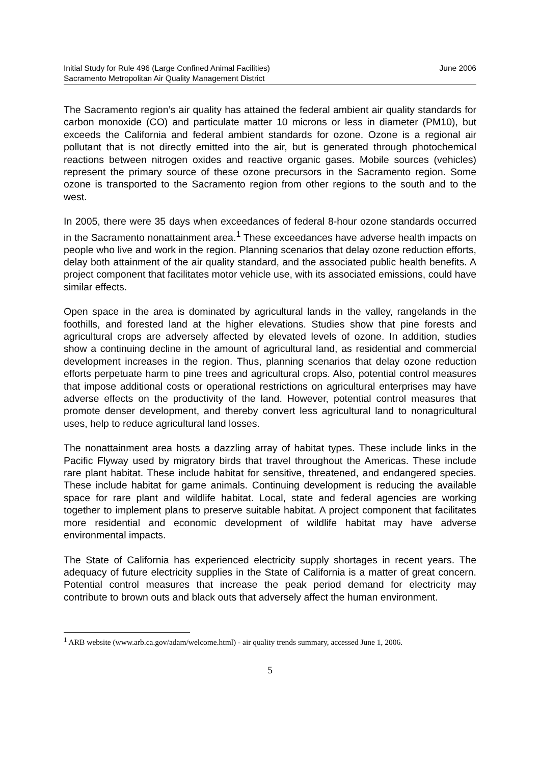Initial Study for Rule 496 (Large Confined Animal Facilities)
Sacramento Metropolitan Air Quality Management District
June 2006
The Sacramento region’s air quality has attained the federal ambient air quality standards for carbon monoxide (CO) and particulate matter 10 microns or less in diameter (PM10), but exceeds the California and federal ambient standards for ozone. Ozone is a regional air pollutant that is not directly emitted into the air, but is generated through photochemical reactions between nitrogen oxides and reactive organic gases. Mobile sources (vehicles) represent the primary source of these ozone precursors in the Sacramento region. Some ozone is transported to the Sacramento region from other regions to the south and to the west.
In 2005, there were 35 days when exceedances of federal 8-hour ozone standards occurred in the Sacramento nonattainment area.<sup>1</sup> These exceedances have adverse health impacts on people who live and work in the region. Planning scenarios that delay ozone reduction efforts, delay both attainment of the air quality standard, and the associated public health benefits. A project component that facilitates motor vehicle use, with its associated emissions, could have similar effects.
Open space in the area is dominated by agricultural lands in the valley, rangelands in the foothills, and forested land at the higher elevations. Studies show that pine forests and agricultural crops are adversely affected by elevated levels of ozone. In addition, studies show a continuing decline in the amount of agricultural land, as residential and commercial development increases in the region. Thus, planning scenarios that delay ozone reduction efforts perpetuate harm to pine trees and agricultural crops. Also, potential control measures that impose additional costs or operational restrictions on agricultural enterprises may have adverse effects on the productivity of the land. However, potential control measures that promote denser development, and thereby convert less agricultural land to nonagricultural uses, help to reduce agricultural land losses.
The nonattainment area hosts a dazzling array of habitat types. These include links in the Pacific Flyway used by migratory birds that travel throughout the Americas. These include rare plant habitat. These include habitat for sensitive, threatened, and endangered species. These include habitat for game animals. Continuing development is reducing the available space for rare plant and wildlife habitat. Local, state and federal agencies are working together to implement plans to preserve suitable habitat. A project component that facilitates more residential and economic development of wildlife habitat may have adverse environmental impacts.
The State of California has experienced electricity supply shortages in recent years. The adequacy of future electricity supplies in the State of California is a matter of great concern. Potential control measures that increase the peak period demand for electricity may contribute to brown outs and black outs that adversely affect the human environment.
<sup>1</sup> ARB website (www.arb.ca.gov/adam/welcome.html) - air quality trends summary, accessed June 1, 2006.
5